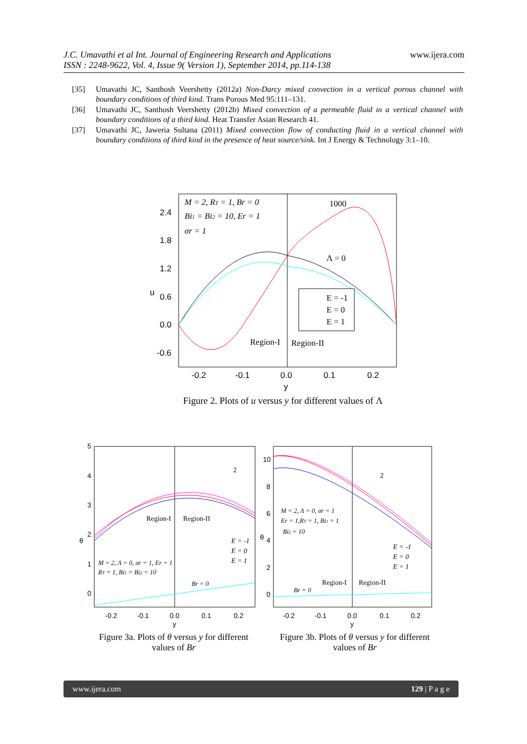J.C. Umavathi et al Int. Journal of Engineering Research and Applications www.ijera.com
ISSN : 2248-9622, Vol. 4, Issue 9( Version 1), September 2014, pp.114-138
[35] Umavathi JC, Santhosh Veershetty (2012a) Non-Darcy mixed convection in a vertical porous channel with boundary conditions of third kind. Trans Porous Med 95:111–131.
[36] Umavathi JC, Santhosh Veershetty (2012b) Mixed convection of a permeable fluid in a vertical channel with boundary conditions of a third kind. Heat Transfer Asian Research 41.
[37] Umavathi JC, Jaweria Sultana (2011) Mixed convection flow of conducting fluid in a vertical channel with boundary conditions of third kind in the presence of heat source/sink. Int J Energy & Technology 3:1–10.
2.4
1.8
1.2
0.6
0.0
-0.6
-0.2
-0.1
0.0
0.1
0.2
y
u
M = 2, RT = 1, Br = 0
Bi1 = Bi2 = 10, Er = 1
σr = 1
1000
Λ = 0
E = -1
E = 0
E = 1
Region-I
Region-II
Figure 2. Plots of u versus y for different values of Λ
5
4
3
2
1
0
-0.2
-0.1
0.0
0.1
0.2
y
θ
Region-I
Region-II
2
E = -1
E = 0
E = 1
M = 2, Λ = 0, σr = 1, Er = 1
RT = 1, Bi1 = Bi2 = 10
Br = 0
10
8
6
4
2
0
-0.2
-0.1
0.0
0.1
0.2
y
θ
2
M = 2, Λ = 0, σr = 1
Er = 1,RT = 1, Bi1 = 1
Bi2 = 10
E = -1
E = 0
E = 1
Region-I
Region-II
Br = 0
Figure 3a. Plots of θ versus y for different values of Br
Figure 3b. Plots of θ versus y for different values of Br
www.ijera.com 129 | P a g e